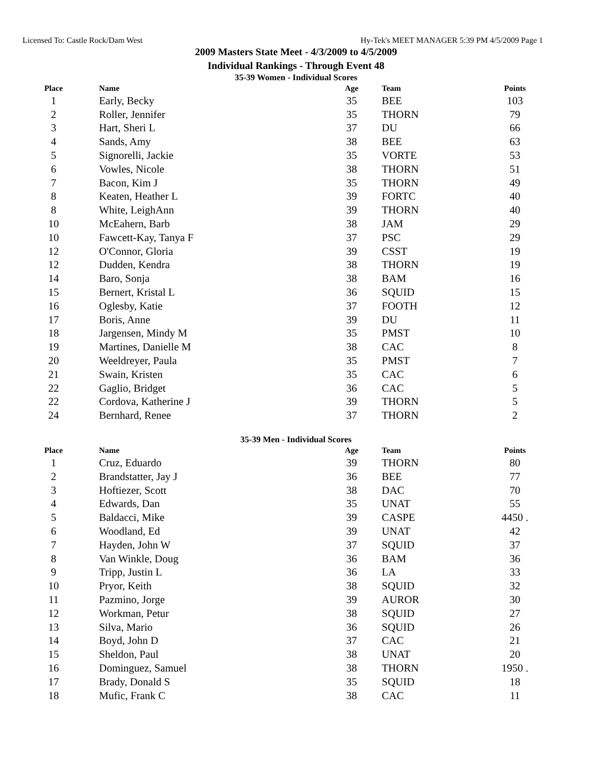Licensed To: Castle Rock/Dam West Hy-Tek's MEET MANAGER 5:39 PM 4/5/2009 Page 1
2009 Masters State Meet - 4/3/2009 to 4/5/2009
Individual Rankings - Through Event 48
35-39 Women - Individual Scores
| Place | Name | Age | Team | Points |
| --- | --- | --- | --- | --- |
| 1 | Early, Becky | 35 | BEE | 103 |
| 2 | Roller, Jennifer | 35 | THORN | 79 |
| 3 | Hart, Sheri L | 37 | DU | 66 |
| 4 | Sands, Amy | 38 | BEE | 63 |
| 5 | Signorelli, Jackie | 35 | VORTE | 53 |
| 6 | Vowles, Nicole | 38 | THORN | 51 |
| 7 | Bacon, Kim J | 35 | THORN | 49 |
| 8 | Keaten, Heather L | 39 | FORTC | 40 |
| 8 | White, LeighAnn | 39 | THORN | 40 |
| 10 | McEahern, Barb | 38 | JAM | 29 |
| 10 | Fawcett-Kay, Tanya F | 37 | PSC | 29 |
| 12 | O'Connor, Gloria | 39 | CSST | 19 |
| 12 | Dudden, Kendra | 38 | THORN | 19 |
| 14 | Baro, Sonja | 38 | BAM | 16 |
| 15 | Bernert, Kristal L | 36 | SQUID | 15 |
| 16 | Oglesby, Katie | 37 | FOOTH | 12 |
| 17 | Boris, Anne | 39 | DU | 11 |
| 18 | Jargensen, Mindy M | 35 | PMST | 10 |
| 19 | Martines, Danielle M | 38 | CAC | 8 |
| 20 | Weeldreyer, Paula | 35 | PMST | 7 |
| 21 | Swain, Kristen | 35 | CAC | 6 |
| 22 | Gaglio, Bridget | 36 | CAC | 5 |
| 22 | Cordova, Katherine J | 39 | THORN | 5 |
| 24 | Bernhard, Renee | 37 | THORN | 2 |
35-39 Men - Individual Scores
| Place | Name | Age | Team | Points |
| --- | --- | --- | --- | --- |
| 1 | Cruz, Eduardo | 39 | THORN | 80 |
| 2 | Brandstatter, Jay J | 36 | BEE | 77 |
| 3 | Hoftiezer, Scott | 38 | DAC | 70 |
| 4 | Edwards, Dan | 35 | UNAT | 55 |
| 5 | Baldacci, Mike | 39 | CASPE | 4450 . |
| 6 | Woodland, Ed | 39 | UNAT | 42 |
| 7 | Hayden, John W | 37 | SQUID | 37 |
| 8 | Van Winkle, Doug | 36 | BAM | 36 |
| 9 | Tripp, Justin L | 36 | LA | 33 |
| 10 | Pryor, Keith | 38 | SQUID | 32 |
| 11 | Pazmino, Jorge | 39 | AUROR | 30 |
| 12 | Workman, Petur | 38 | SQUID | 27 |
| 13 | Silva, Mario | 36 | SQUID | 26 |
| 14 | Boyd, John D | 37 | CAC | 21 |
| 15 | Sheldon, Paul | 38 | UNAT | 20 |
| 16 | Dominguez, Samuel | 38 | THORN | 1950 . |
| 17 | Brady, Donald S | 35 | SQUID | 18 |
| 18 | Mufic, Frank C | 38 | CAC | 11 |